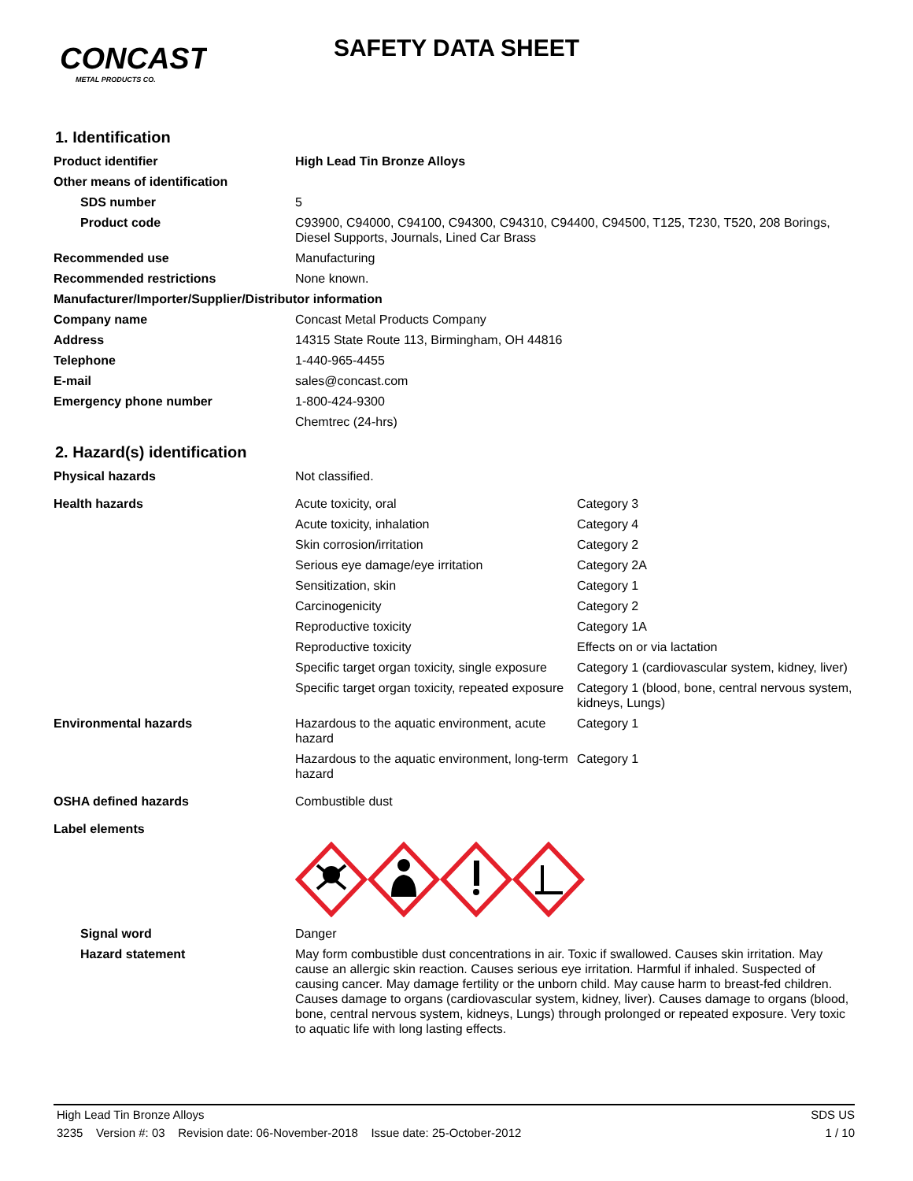CONCAST
METAL PRODUCTS CO.
SAFETY DATA SHEET
1. Identification
| Product identifier | High Lead Tin Bronze Alloys |
| Other means of identification | |
| SDS number | 5 |
| Product code | C93900, C94000, C94100, C94300, C94310, C94400, C94500, T125, T230, T520, 208 Borings, Diesel Supports, Journals, Lined Car Brass |
| Recommended use | Manufacturing |
| Recommended restrictions | None known. |
| Manufacturer/Importer/Supplier/Distributor information | |
| Company name | Concast Metal Products Company |
| Address | 14315 State Route 113, Birmingham, OH 44816 |
| Telephone | 1-440-965-4455 |
| E-mail | sales@concast.com |
| Emergency phone number | 1-800-424-9300 |
| | Chemtrec (24-hrs) |
2. Hazard(s) identification
| Physical hazards | Not classified. | |
| Health hazards | Acute toxicity, oral | Category 3 |
| | Acute toxicity, inhalation | Category 4 |
| | Skin corrosion/irritation | Category 2 |
| | Serious eye damage/eye irritation | Category 2A |
| | Sensitization, skin | Category 1 |
| | Carcinogenicity | Category 2 |
| | Reproductive toxicity | Category 1A |
| | Reproductive toxicity | Effects on or via lactation |
| | Specific target organ toxicity, single exposure | Category 1 (cardiovascular system, kidney, liver) |
| | Specific target organ toxicity, repeated exposure | Category 1 (blood, bone, central nervous system, kidneys, Lungs) |
| Environmental hazards | Hazardous to the aquatic environment, acute hazard | Category 1 |
| | Hazardous to the aquatic environment, long-term hazard | Category 1 |
| OSHA defined hazards | Combustible dust | |
| Label elements | | |
| Signal word | Danger | |
| Hazard statement | May form combustible dust concentrations in air. Toxic if swallowed. Causes skin irritation. May cause an allergic skin reaction. Causes serious eye irritation. Harmful if inhaled. Suspected of causing cancer. May damage fertility or the unborn child. May cause harm to breast-fed children. Causes damage to organs (cardiovascular system, kidney, liver). Causes damage to organs (blood, bone, central nervous system, kidneys, Lungs) through prolonged or repeated exposure. Very toxic to aquatic life with long lasting effects. | |
High Lead Tin Bronze Alloys SDS US
3235 Version #: 03 Revision date: 06-November-2018 Issue date: 25-October-2012 1 / 10